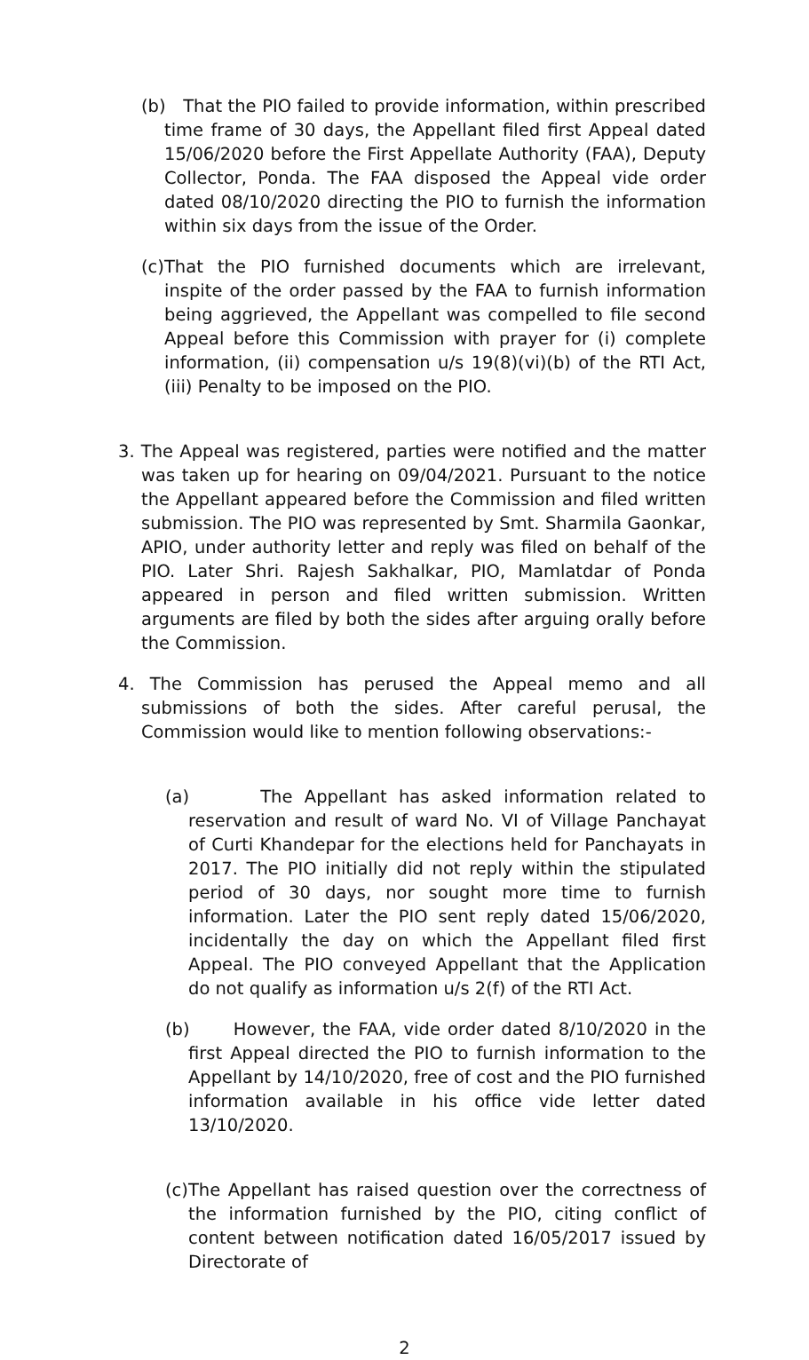(b) That the PIO failed to provide information, within prescribed time frame of 30 days, the Appellant filed first Appeal dated 15/06/2020 before the First Appellate Authority (FAA), Deputy Collector, Ponda. The FAA disposed the Appeal vide order dated 08/10/2020 directing the PIO to furnish the information within six days from the issue of the Order.
(c)That the PIO furnished documents which are irrelevant, inspite of the order passed by the FAA to furnish information being aggrieved, the Appellant was compelled to file second Appeal before this Commission with prayer for (i) complete information, (ii) compensation u/s 19(8)(vi)(b) of the RTI Act, (iii) Penalty to be imposed on the PIO.
3. The Appeal was registered, parties were notified and the matter was taken up for hearing on 09/04/2021. Pursuant to the notice the Appellant appeared before the Commission and filed written submission. The PIO was represented by Smt. Sharmila Gaonkar, APIO, under authority letter and reply was filed on behalf of the PIO. Later Shri. Rajesh Sakhalkar, PIO, Mamlatdar of Ponda appeared in person and filed written submission. Written arguments are filed by both the sides after arguing orally before the Commission.
4. The Commission has perused the Appeal memo and all submissions of both the sides. After careful perusal, the Commission would like to mention following observations:-
(a) The Appellant has asked information related to reservation and result of ward No. VI of Village Panchayat of Curti Khandepar for the elections held for Panchayats in 2017. The PIO initially did not reply within the stipulated period of 30 days, nor sought more time to furnish information. Later the PIO sent reply dated 15/06/2020, incidentally the day on which the Appellant filed first Appeal. The PIO conveyed Appellant that the Application do not qualify as information u/s 2(f) of the RTI Act.
(b) However, the FAA, vide order dated 8/10/2020 in the first Appeal directed the PIO to furnish information to the Appellant by 14/10/2020, free of cost and the PIO furnished information available in his office vide letter dated 13/10/2020.
(c)The Appellant has raised question over the correctness of the information furnished by the PIO, citing conflict of content between notification dated 16/05/2017 issued by Directorate of
2